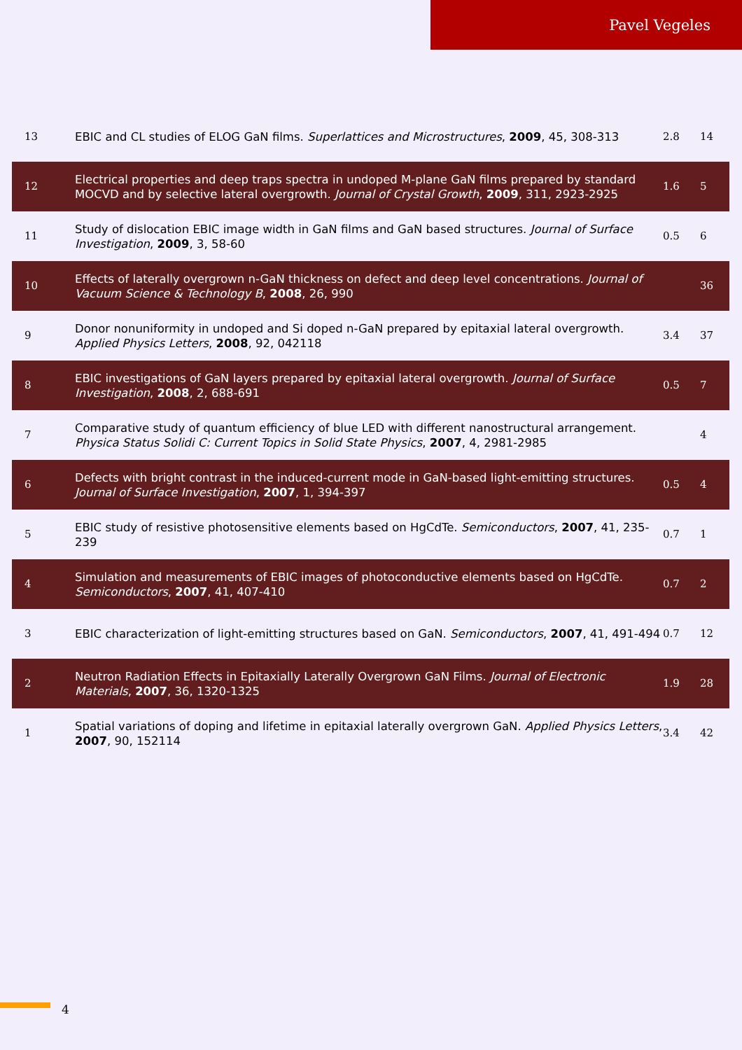Pavel Vegeles
| 13 | EBIC and CL studies of ELOG GaN films. Superlattices and Microstructures , 2009 , 45, 308-313 | 2.8 | 14 |
| 12 | Electrical properties and deep traps spectra in undoped M-plane GaN films prepared by standard MOCVD and by selective lateral overgrowth. Journal of Crystal Growth , 2009 , 311, 2923-2925 | 1.6 | 5 |
| 11 | Study of dislocation EBIC image width in GaN films and GaN based structures. Journal of Surface Investigation , 2009 , 3, 58-60 | 0.5 | 6 |
| 10 | Effects of laterally overgrown n-GaN thickness on defect and deep level concentrations. Journal of Vacuum Science & Technology B , 2008 , 26, 990 | | 36 |
| 9 | Donor nonuniformity in undoped and Si doped n-GaN prepared by epitaxial lateral overgrowth. Applied Physics Letters , 2008 , 92, 042118 | 3.4 | 37 |
| 8 | EBIC investigations of GaN layers prepared by epitaxial lateral overgrowth. Journal of Surface Investigation , 2008 , 2, 688-691 | 0.5 | 7 |
| 7 | Comparative study of quantum efficiency of blue LED with different nanostructural arrangement. Physica Status Solidi C: Current Topics in Solid State Physics , 2007 , 4, 2981-2985 | | 4 |
| 6 | Defects with bright contrast in the induced-current mode in GaN-based light-emitting structures. Journal of Surface Investigation , 2007 , 1, 394-397 | 0.5 | 4 |
| 5 | EBIC study of resistive photosensitive elements based on HgCdTe. Semiconductors , 2007 , 41, 235-239 | 0.7 | 1 |
| 4 | Simulation and measurements of EBIC images of photoconductive elements based on HgCdTe. Semiconductors , 2007 , 41, 407-410 | 0.7 | 2 |
| 3 | EBIC characterization of light-emitting structures based on GaN. Semiconductors , 2007 , 41, 491-494 | 0.7 | 12 |
| 2 | Neutron Radiation Effects in Epitaxially Laterally Overgrown GaN Films. Journal of Electronic Materials , 2007 , 36, 1320-1325 | 1.9 | 28 |
| 1 | Spatial variations of doping and lifetime in epitaxial laterally overgrown GaN. Applied Physics Letters , 2007 , 90, 152114 | 3.4 | 42 |
4